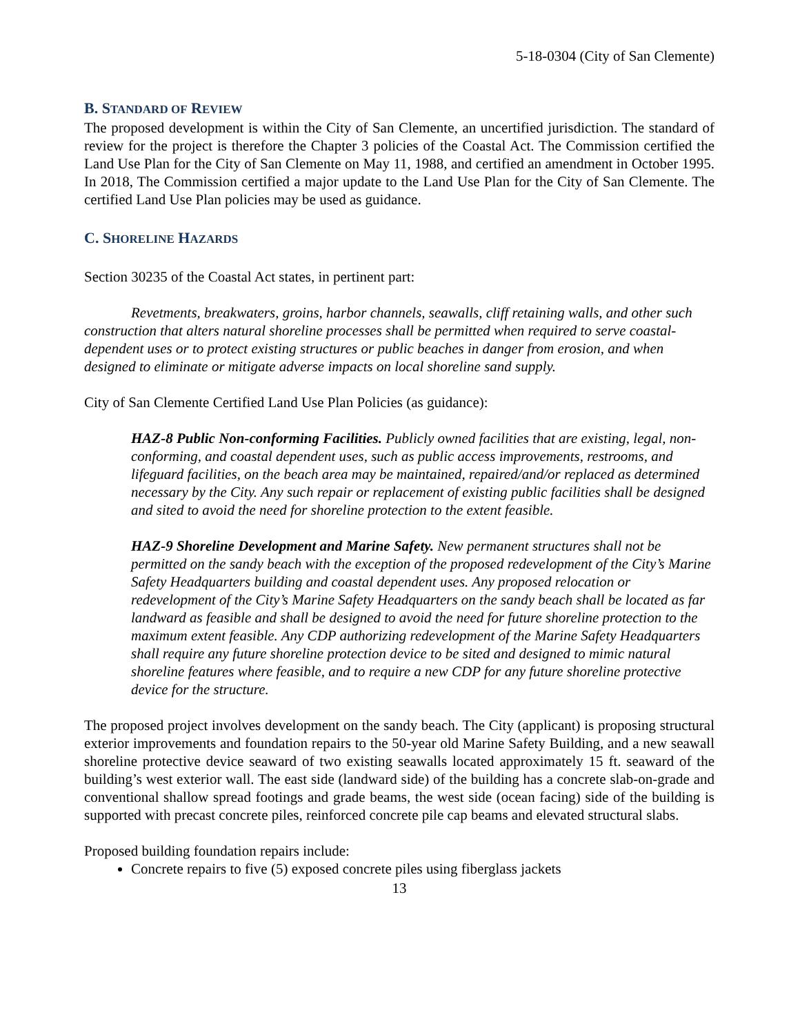5-18-0304 (City of San Clemente)
B. STANDARD OF REVIEW
The proposed development is within the City of San Clemente, an uncertified jurisdiction. The standard of review for the project is therefore the Chapter 3 policies of the Coastal Act. The Commission certified the Land Use Plan for the City of San Clemente on May 11, 1988, and certified an amendment in October 1995. In 2018, The Commission certified a major update to the Land Use Plan for the City of San Clemente. The certified Land Use Plan policies may be used as guidance.
C. SHORELINE HAZARDS
Section 30235 of the Coastal Act states, in pertinent part:
Revetments, breakwaters, groins, harbor channels, seawalls, cliff retaining walls, and other such construction that alters natural shoreline processes shall be permitted when required to serve coastal-dependent uses or to protect existing structures or public beaches in danger from erosion, and when designed to eliminate or mitigate adverse impacts on local shoreline sand supply.
City of San Clemente Certified Land Use Plan Policies (as guidance):
HAZ-8 Public Non-conforming Facilities. Publicly owned facilities that are existing, legal, non-conforming, and coastal dependent uses, such as public access improvements, restrooms, and lifeguard facilities, on the beach area may be maintained, repaired/and/or replaced as determined necessary by the City. Any such repair or replacement of existing public facilities shall be designed and sited to avoid the need for shoreline protection to the extent feasible.
HAZ-9 Shoreline Development and Marine Safety. New permanent structures shall not be permitted on the sandy beach with the exception of the proposed redevelopment of the City’s Marine Safety Headquarters building and coastal dependent uses. Any proposed relocation or redevelopment of the City’s Marine Safety Headquarters on the sandy beach shall be located as far landward as feasible and shall be designed to avoid the need for future shoreline protection to the maximum extent feasible. Any CDP authorizing redevelopment of the Marine Safety Headquarters shall require any future shoreline protection device to be sited and designed to mimic natural shoreline features where feasible, and to require a new CDP for any future shoreline protective device for the structure.
The proposed project involves development on the sandy beach. The City (applicant) is proposing structural exterior improvements and foundation repairs to the 50-year old Marine Safety Building, and a new seawall shoreline protective device seaward of two existing seawalls located approximately 15 ft. seaward of the building’s west exterior wall. The east side (landward side) of the building has a concrete slab-on-grade and conventional shallow spread footings and grade beams, the west side (ocean facing) side of the building is supported with precast concrete piles, reinforced concrete pile cap beams and elevated structural slabs.
Proposed building foundation repairs include:
Concrete repairs to five (5) exposed concrete piles using fiberglass jackets
13